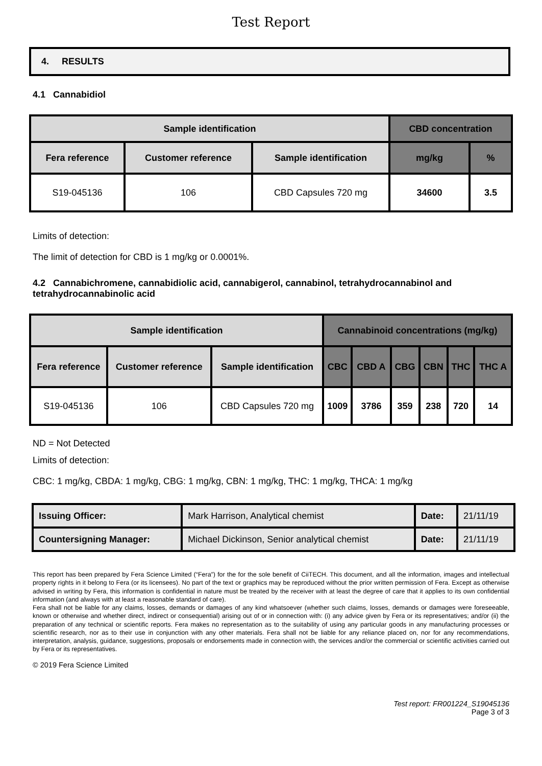Test Report
4. RESULTS
4.1 Cannabidiol
| Sample identification | | | CBD concentration | |
| --- | --- | --- | --- | --- |
| Fera reference | Customer reference | Sample identification | mg/kg | % |
| S19-045136 | 106 | CBD Capsules 720 mg | 34600 | 3.5 |
Limits of detection:
The limit of detection for CBD is 1 mg/kg or 0.0001%.
4.2 Cannabichromene, cannabidiolic acid, cannabigerol, cannabinol, tetrahydrocannabinol and tetrahydrocannabinolic acid
| Sample identification | | | Cannabinoid concentrations (mg/kg) | | | | | |
| --- | --- | --- | --- | --- | --- | --- | --- | --- |
| Fera reference | Customer reference | Sample identification | CBC | CBD A | CBG | CBN | THC | THC A |
| S19-045136 | 106 | CBD Capsules 720 mg | 1009 | 3786 | 359 | 238 | 720 | 14 |
ND = Not Detected
Limits of detection:
CBC: 1 mg/kg, CBDA: 1 mg/kg, CBG: 1 mg/kg, CBN: 1 mg/kg, THC: 1 mg/kg, THCA: 1 mg/kg
| Issuing Officer: | Mark Harrison, Analytical chemist | Date: | 21/11/19 |
| Countersigning Manager: | Michael Dickinson, Senior analytical chemist | Date: | 21/11/19 |
This report has been prepared by Fera Science Limited (“Fera”) for the for the sole benefit of CiiTECH. This document, and all the information, images and intellectual property rights in it belong to Fera (or its licensees). No part of the text or graphics may be reproduced without the prior written permission of Fera. Except as otherwise advised in writing by Fera, this information is confidential in nature must be treated by the receiver with at least the degree of care that it applies to its own confidential information (and always with at least a reasonable standard of care).
Fera shall not be liable for any claims, losses, demands or damages of any kind whatsoever (whether such claims, losses, demands or damages were foreseeable, known or otherwise and whether direct, indirect or consequential) arising out of or in connection with: (i) any advice given by Fera or its representatives; and/or (ii) the preparation of any technical or scientific reports. Fera makes no representation as to the suitability of using any particular goods in any manufacturing processes or scientific research, nor as to their use in conjunction with any other materials. Fera shall not be liable for any reliance placed on, nor for any recommendations, interpretation, analysis, guidance, suggestions, proposals or endorsements made in connection with, the services and/or the commercial or scientific activities carried out by Fera or its representatives.
© 2019 Fera Science Limited
Test report: FR001224_S19045136
Page 3 of 3